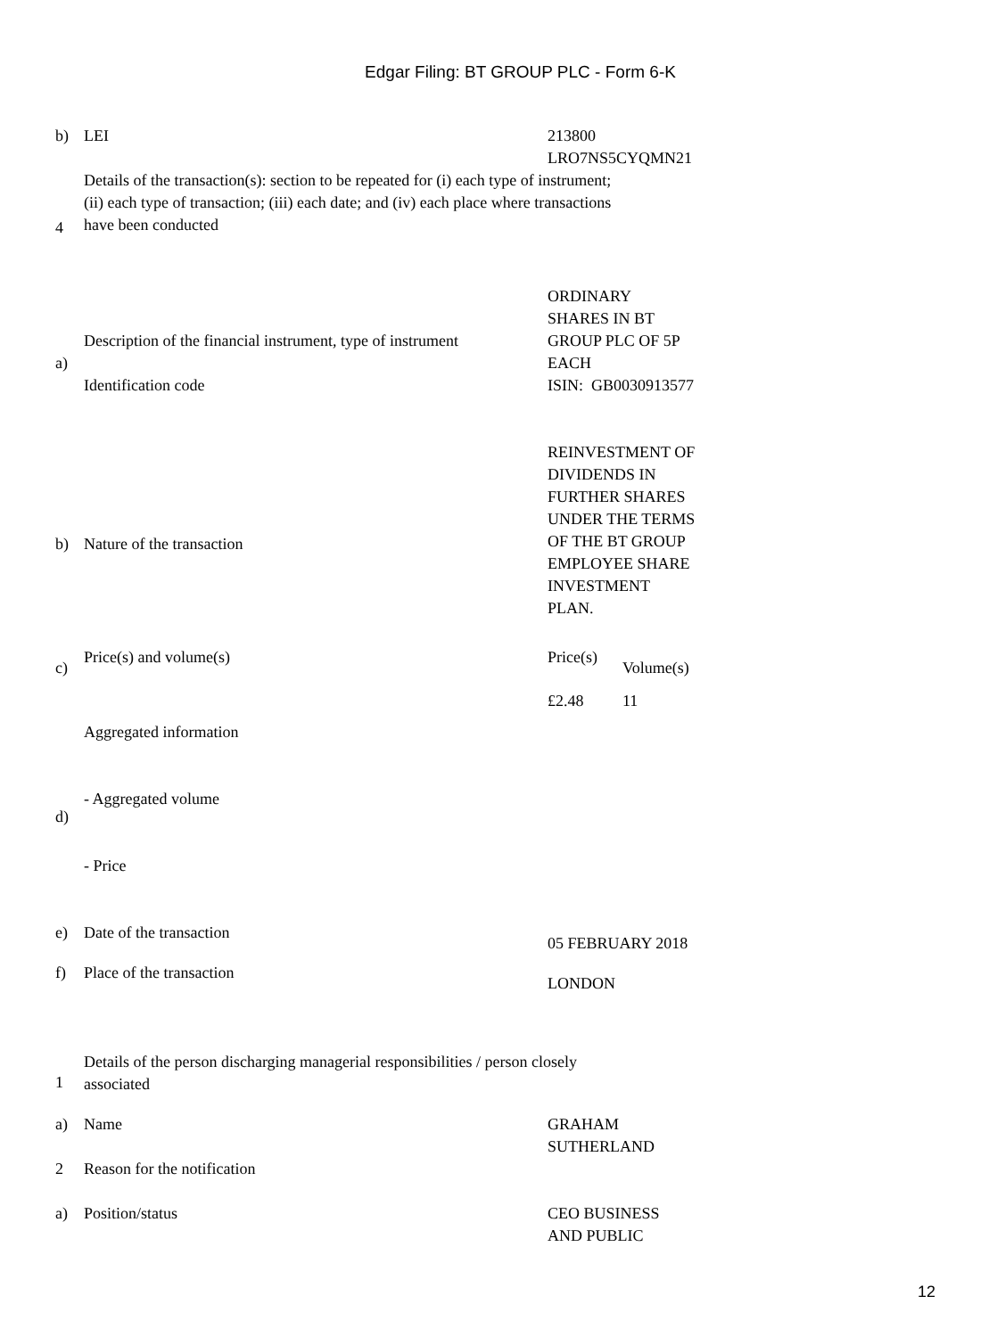Edgar Filing: BT GROUP PLC - Form 6-K
| b) | LEI | 213800 LRO7NS5CYQMN21 |
| 4 | Details of the transaction(s): section to be repeated for (i) each type of instrument; (ii) each type of transaction; (iii) each date; and (iv) each place where transactions have been conducted | |
| a) | Description of the financial instrument, type of instrument Identification code | ORDINARY SHARES IN BT GROUP PLC OF 5P EACH ISIN: GB0030913577 |
| b) | Nature of the transaction | REINVESTMENT OF DIVIDENDS IN FURTHER SHARES UNDER THE TERMS OF THE BT GROUP EMPLOYEE SHARE INVESTMENT PLAN. |
| c) | Price(s) and volume(s) | / Price(s) / Volume(s) / / £2.48 / 11 / |
| d) | Aggregated information - Aggregated volume - Price | |
| e) | Date of the transaction | 05 FEBRUARY 2018 |
| f) | Place of the transaction | LONDON |
| 1 | Details of the person discharging managerial responsibilities / person closely associated | |
| a) | Name | GRAHAM SUTHERLAND |
| 2 | Reason for the notification | |
| a) | Position/status | CEO BUSINESS AND PUBLIC |
12